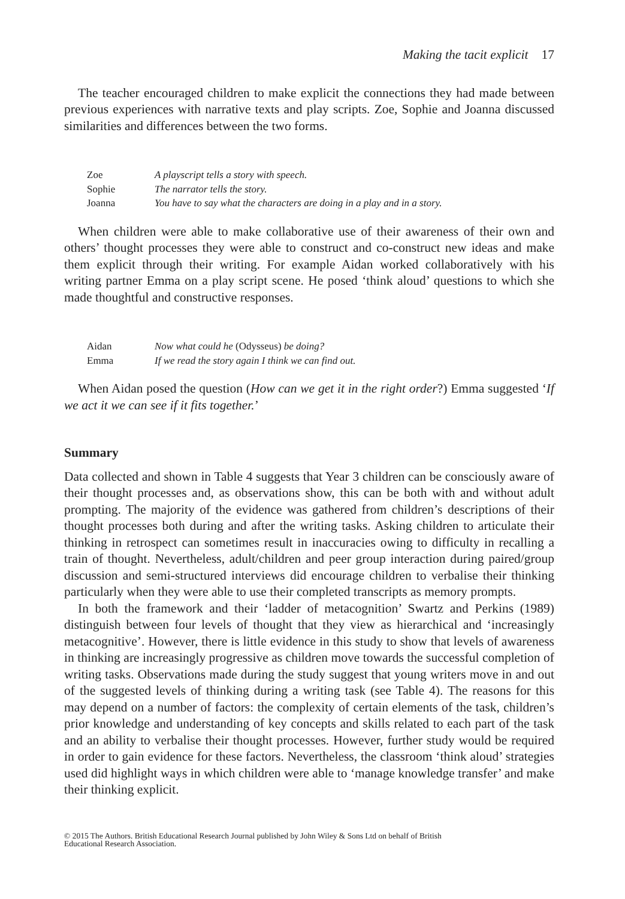Making the tacit explicit 17
The teacher encouraged children to make explicit the connections they had made between previous experiences with narrative texts and play scripts. Zoe, Sophie and Joanna discussed similarities and differences between the two forms.
| Zoe | A playscript tells a story with speech. |
| Sophie | The narrator tells the story. |
| Joanna | You have to say what the characters are doing in a play and in a story. |
When children were able to make collaborative use of their awareness of their own and others’ thought processes they were able to construct and co-construct new ideas and make them explicit through their writing. For example Aidan worked collaboratively with his writing partner Emma on a play script scene. He posed ‘think aloud’ questions to which she made thoughtful and constructive responses.
| Aidan | Now what could he (Odysseus) be doing? |
| Emma | If we read the story again I think we can find out. |
When Aidan posed the question (How can we get it in the right order?) Emma suggested ‘If we act it we can see if it fits together.’
Summary
Data collected and shown in Table 4 suggests that Year 3 children can be consciously aware of their thought processes and, as observations show, this can be both with and without adult prompting. The majority of the evidence was gathered from children’s descriptions of their thought processes both during and after the writing tasks. Asking children to articulate their thinking in retrospect can sometimes result in inaccuracies owing to difficulty in recalling a train of thought. Nevertheless, adult/children and peer group interaction during paired/group discussion and semi-structured interviews did encourage children to verbalise their thinking particularly when they were able to use their completed transcripts as memory prompts.
In both the framework and their ‘ladder of metacognition’ Swartz and Perkins (1989) distinguish between four levels of thought that they view as hierarchical and ‘increasingly metacognitive’. However, there is little evidence in this study to show that levels of awareness in thinking are increasingly progressive as children move towards the successful completion of writing tasks. Observations made during the study suggest that young writers move in and out of the suggested levels of thinking during a writing task (see Table 4). The reasons for this may depend on a number of factors: the complexity of certain elements of the task, children’s prior knowledge and understanding of key concepts and skills related to each part of the task and an ability to verbalise their thought processes. However, further study would be required in order to gain evidence for these factors. Nevertheless, the classroom ‘think aloud’ strategies used did highlight ways in which children were able to ‘manage knowledge transfer’ and make their thinking explicit.
© 2015 The Authors. British Educational Research Journal published by John Wiley & Sons Ltd on behalf of British
Educational Research Association.